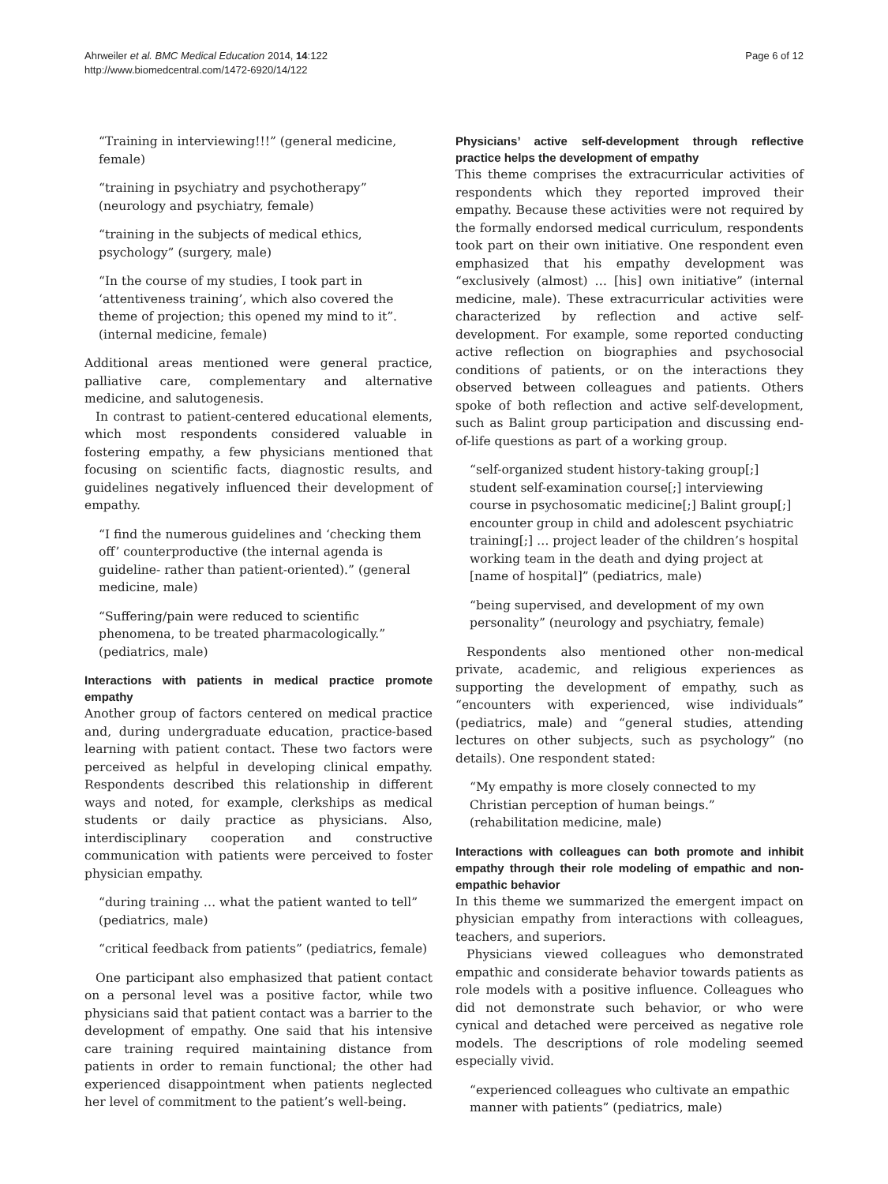Ahrweiler et al. BMC Medical Education 2014, 14:122
http://www.biomedcentral.com/1472-6920/14/122
Page 6 of 12
“Training in interviewing!!!” (general medicine, female)
“training in psychiatry and psychotherapy” (neurology and psychiatry, female)
“training in the subjects of medical ethics, psychology” (surgery, male)
“In the course of my studies, I took part in ‘attentiveness training’, which also covered the theme of projection; this opened my mind to it”. (internal medicine, female)
Additional areas mentioned were general practice, palliative care, complementary and alternative medicine, and salutogenesis.
In contrast to patient-centered educational elements, which most respondents considered valuable in fostering empathy, a few physicians mentioned that focusing on scientific facts, diagnostic results, and guidelines negatively influenced their development of empathy.
“I find the numerous guidelines and ‘checking them off’ counterproductive (the internal agenda is guideline- rather than patient-oriented).” (general medicine, male)
“Suffering/pain were reduced to scientific phenomena, to be treated pharmacologically.” (pediatrics, male)
Interactions with patients in medical practice promote empathy
Another group of factors centered on medical practice and, during undergraduate education, practice-based learning with patient contact. These two factors were perceived as helpful in developing clinical empathy. Respondents described this relationship in different ways and noted, for example, clerkships as medical students or daily practice as physicians. Also, interdisciplinary cooperation and constructive communication with patients were perceived to foster physician empathy.
“during training … what the patient wanted to tell” (pediatrics, male)
“critical feedback from patients” (pediatrics, female)
One participant also emphasized that patient contact on a personal level was a positive factor, while two physicians said that patient contact was a barrier to the development of empathy. One said that his intensive care training required maintaining distance from patients in order to remain functional; the other had experienced disappointment when patients neglected her level of commitment to the patient’s well-being.
Physicians’ active self-development through reflective practice helps the development of empathy
This theme comprises the extracurricular activities of respondents which they reported improved their empathy. Because these activities were not required by the formally endorsed medical curriculum, respondents took part on their own initiative. One respondent even emphasized that his empathy development was “exclusively (almost) … [his] own initiative” (internal medicine, male). These extracurricular activities were characterized by reflection and active self-development. For example, some reported conducting active reflection on biographies and psychosocial conditions of patients, or on the interactions they observed between colleagues and patients. Others spoke of both reflection and active self-development, such as Balint group participation and discussing end-of-life questions as part of a working group.
“self-organized student history-taking group[;] student self-examination course[;] interviewing course in psychosomatic medicine[;] Balint group[;] encounter group in child and adolescent psychiatric training[;] … project leader of the children’s hospital working team in the death and dying project at [name of hospital]” (pediatrics, male)
“being supervised, and development of my own personality” (neurology and psychiatry, female)
Respondents also mentioned other non-medical private, academic, and religious experiences as supporting the development of empathy, such as “encounters with experienced, wise individuals” (pediatrics, male) and “general studies, attending lectures on other subjects, such as psychology” (no details). One respondent stated:
“My empathy is more closely connected to my Christian perception of human beings.” (rehabilitation medicine, male)
Interactions with colleagues can both promote and inhibit empathy through their role modeling of empathic and non-empathic behavior
In this theme we summarized the emergent impact on physician empathy from interactions with colleagues, teachers, and superiors.
Physicians viewed colleagues who demonstrated empathic and considerate behavior towards patients as role models with a positive influence. Colleagues who did not demonstrate such behavior, or who were cynical and detached were perceived as negative role models. The descriptions of role modeling seemed especially vivid.
“experienced colleagues who cultivate an empathic manner with patients” (pediatrics, male)